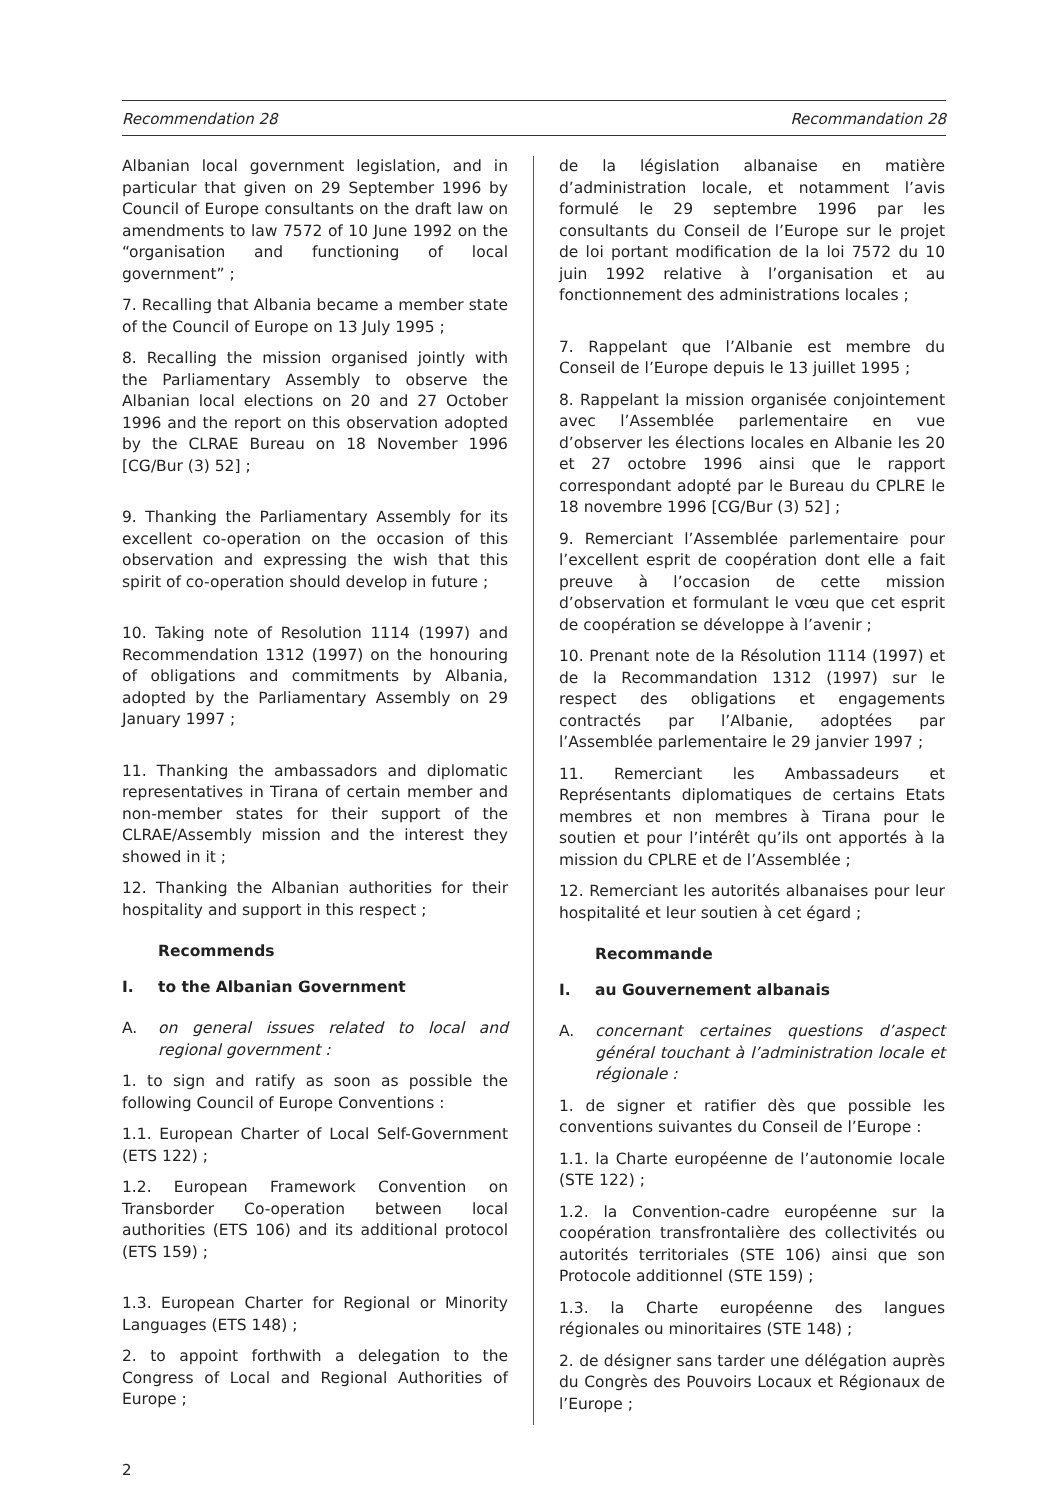Recommendation 28 Recommandation 28
Albanian local government legislation, and in particular that given on 29 September 1996 by Council of Europe consultants on the draft law on amendments to law 7572 of 10 June 1992 on the “organisation and functioning of local government” ;
7. Recalling that Albania became a member state of the Council of Europe on 13 July 1995 ;
8. Recalling the mission organised jointly with the Parliamentary Assembly to observe the Albanian local elections on 20 and 27 October 1996 and the report on this observation adopted by the CLRAE Bureau on 18 November 1996 [CG/Bur (3) 52] ;
9. Thanking the Parliamentary Assembly for its excellent co-operation on the occasion of this observation and expressing the wish that this spirit of co-operation should develop in future ;
10. Taking note of Resolution 1114 (1997) and Recommendation 1312 (1997) on the honouring of obligations and commitments by Albania, adopted by the Parliamentary Assembly on 29 January 1997 ;
11. Thanking the ambassadors and diplomatic representatives in Tirana of certain member and non-member states for their support of the CLRAE/Assembly mission and the interest they showed in it ;
12. Thanking the Albanian authorities for their hospitality and support in this respect ;
Recommends
I. to the Albanian Government
A. on general issues related to local and regional government :
1. to sign and ratify as soon as possible the following Council of Europe Conventions :
1.1. European Charter of Local Self-Government (ETS 122) ;
1.2. European Framework Convention on Transborder Co-operation between local authorities (ETS 106) and its additional protocol (ETS 159) ;
1.3. European Charter for Regional or Minority Languages (ETS 148) ;
2. to appoint forthwith a delegation to the Congress of Local and Regional Authorities of Europe ;
de la législation albanaise en matière d’administration locale, et notamment l’avis formulé le 29 septembre 1996 par les consultants du Conseil de l’Europe sur le projet de loi portant modification de la loi 7572 du 10 juin 1992 relative à l’organisation et au fonctionnement des administrations locales ;
7. Rappelant que l’Albanie est membre du Conseil de l’Europe depuis le 13 juillet 1995 ;
8. Rappelant la mission organisée conjointement avec l’Assemblée parlementaire en vue d’observer les élections locales en Albanie les 20 et 27 octobre 1996 ainsi que le rapport correspondant adopté par le Bureau du CPLRE le 18 novembre 1996 [CG/Bur (3) 52] ;
9. Remerciant l’Assemblée parlementaire pour l’excellent esprit de coopération dont elle a fait preuve à l’occasion de cette mission d’observation et formulant le vœu que cet esprit de coopération se développe à l’avenir ;
10. Prenant note de la Résolution 1114 (1997) et de la Recommandation 1312 (1997) sur le respect des obligations et engagements contractés par l’Albanie, adoptées par l’Assemblée parlementaire le 29 janvier 1997 ;
11. Remerciant les Ambassadeurs et Représentants diplomatiques de certains Etats membres et non membres à Tirana pour le soutien et pour l’intérêt qu’ils ont apportés à la mission du CPLRE et de l’Assemblée ;
12. Remerciant les autorités albanaises pour leur hospitalité et leur soutien à cet égard ;
Recommande
I. au Gouvernement albanais
A. concernant certaines questions d’aspect général touchant à l’administration locale et régionale :
1. de signer et ratifier dès que possible les conventions suivantes du Conseil de l’Europe :
1.1. la Charte européenne de l’autonomie locale (STE 122) ;
1.2. la Convention-cadre européenne sur la coopération transfrontalière des collectivités ou autorités territoriales (STE 106) ainsi que son Protocole additionnel (STE 159) ;
1.3. la Charte européenne des langues régionales ou minoritaires (STE 148) ;
2. de désigner sans tarder une délégation auprès du Congrès des Pouvoirs Locaux et Régionaux de l’Europe ;
2